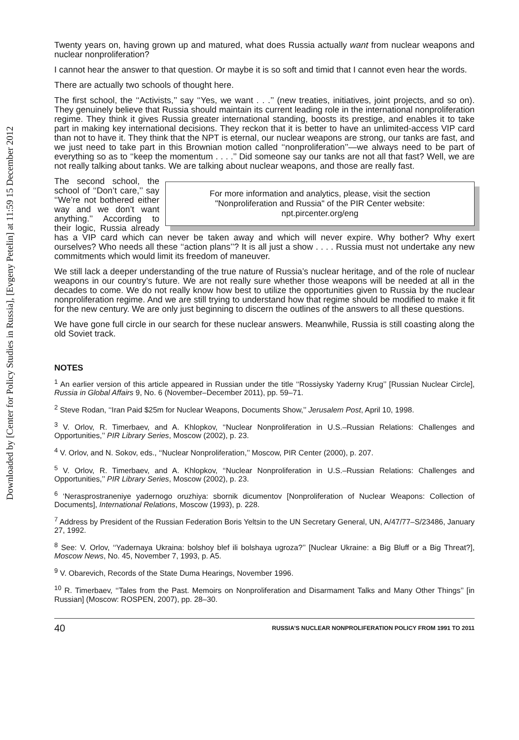Downloaded by [Center for Policy Studies in Russia], [Evgeny Petelin] at 11:59 15 December 2012
Twenty years on, having grown up and matured, what does Russia actually want from nuclear weapons and nuclear nonproliferation?
I cannot hear the answer to that question. Or maybe it is so soft and timid that I cannot even hear the words.
There are actually two schools of thought here.
The first school, the ‘‘Activists,’’ say ‘‘Yes, we want . . .’’ (new treaties, initiatives, joint projects, and so on). They genuinely believe that Russia should maintain its current leading role in the international nonproliferation regime. They think it gives Russia greater international standing, boosts its prestige, and enables it to take part in making key international decisions. They reckon that it is better to have an unlimited-access VIP card than not to have it. They think that the NPT is eternal, our nuclear weapons are strong, our tanks are fast, and we just need to take part in this Brownian motion called ‘‘nonproliferation’’—we always need to be part of everything so as to ‘‘keep the momentum . . . .’’ Did someone say our tanks are not all that fast? Well, we are not really talking about tanks. We are talking about nuclear weapons, and those are really fast.
For more information and analytics, please, visit the section
"Nonproliferation and Russia" of the PIR Center website:
npt.pircenter.org/eng
The second school, the school of ‘‘Don’t care,’’ say ‘‘We’re not bothered either way and we don’t want anything.’’ According to their logic, Russia already has a VIP card which can never be taken away and which will never expire. Why bother? Why exert ourselves? Who needs all these ‘‘action plans’’? It is all just a show . . . . Russia must not undertake any new commitments which would limit its freedom of maneuver.
We still lack a deeper understanding of the true nature of Russia’s nuclear heritage, and of the role of nuclear weapons in our country’s future. We are not really sure whether those weapons will be needed at all in the decades to come. We do not really know how best to utilize the opportunities given to Russia by the nuclear nonproliferation regime. And we are still trying to understand how that regime should be modified to make it fit for the new century. We are only just beginning to discern the outlines of the answers to all these questions.
We have gone full circle in our search for these nuclear answers. Meanwhile, Russia is still coasting along the old Soviet track.
NOTES
<sup>1</sup> An earlier version of this article appeared in Russian under the title ‘‘Rossiysky Yaderny Krug’’ [Russian Nuclear Circle], Russia in Global Affairs 9, No. 6 (November–December 2011), pp. 59–71.
<sup>2</sup> Steve Rodan, ‘‘Iran Paid $25m for Nuclear Weapons, Documents Show,’’ Jerusalem Post, April 10, 1998.
<sup>3</sup> V. Orlov, R. Timerbaev, and A. Khlopkov, ‘‘Nuclear Nonproliferation in U.S.–Russian Relations: Challenges and Opportunities,’’ PIR Library Series, Moscow (2002), p. 23.
<sup>4</sup> V. Orlov, and N. Sokov, eds., ‘‘Nuclear Nonproliferation,’’ Moscow, PIR Center (2000), p. 207.
<sup>5</sup> V. Orlov, R. Timerbaev, and A. Khlopkov, ‘‘Nuclear Nonproliferation in U.S.–Russian Relations: Challenges and Opportunities,’’ PIR Library Series, Moscow (2002), p. 23.
<sup>6</sup> ‘Nerasprostraneniye yadernogo oruzhiya: sbornik dicumentov [Nonproliferation of Nuclear Weapons: Collection of Documents], International Relations, Moscow (1993), p. 228.
<sup>7</sup> Address by President of the Russian Federation Boris Yeltsin to the UN Secretary General, UN, A/47/77–S/23486, January 27, 1992.
<sup>8</sup> See: V. Orlov, ‘‘Yadernaya Ukraina: bolshoy blef ili bolshaya ugroza?’’ [Nuclear Ukraine: a Big Bluff or a Big Threat?], Moscow News, No. 45, November 7, 1993, p. A5.
<sup>9</sup> V. Obarevich, Records of the State Duma Hearings, November 1996.
<sup>10</sup> R. Timerbaev, ‘‘Tales from the Past. Memoirs on Nonproliferation and Disarmament Talks and Many Other Things’’ [in Russian] (Moscow: ROSPEN, 2007), pp. 28–30.
40 RUSSIA’S NUCLEAR NONPROLIFERATION POLICY FROM 1991 TO 2011